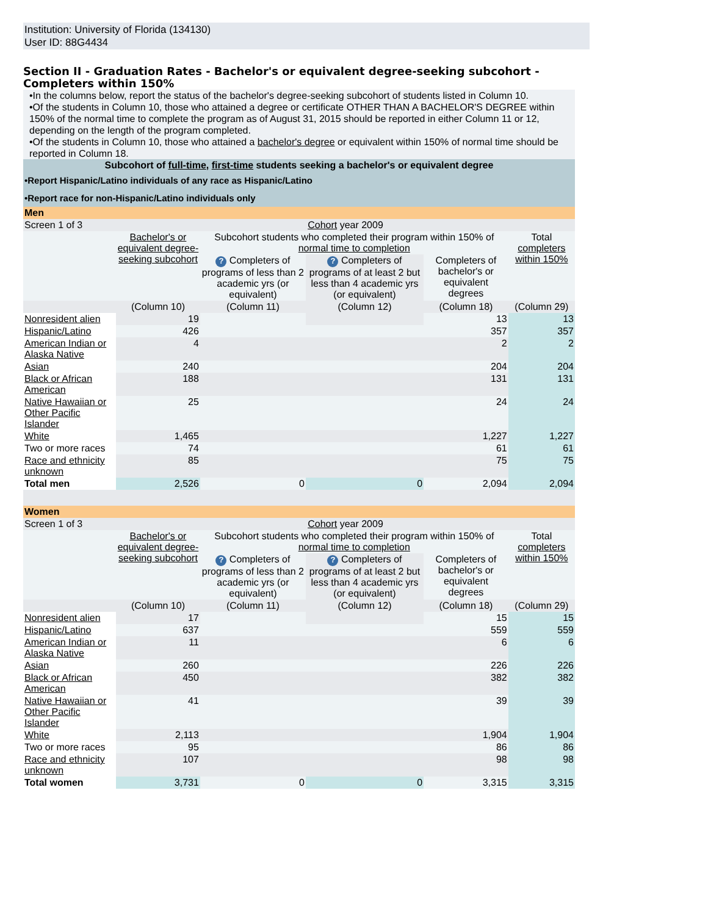Institution: University of Florida (134130)
User ID: 88G4434
Section II - Graduation Rates - Bachelor's or equivalent degree-seeking subcohort - Completers within 150%
•In the columns below, report the status of the bachelor's degree-seeking subcohort of students listed in Column 10.
•Of the students in Column 10, those who attained a degree or certificate OTHER THAN A BACHELOR'S DEGREE within 150% of the normal time to complete the program as of August 31, 2015 should be reported in either Column 11 or 12, depending on the length of the program completed.
•Of the students in Column 10, those who attained a bachelor's degree or equivalent within 150% of normal time should be reported in Column 18.
| Subcohort of full-time , first-time students seeking a bachelor's or equivalent degree | | | | | |
| •Report Hispanic/Latino individuals of any race as Hispanic/Latino | | | | | |
| •Report race for non-Hispanic/Latino individuals only | | | | | |
| Men | | | | | |
| Screen 1 of 3 | Cohort year 2009 | | | | |
| | Bachelor's or equivalent degree-seeking subcohort | Subcohort students who completed their program within 150% of normal time to completion | | | Total completers within 150% |
| | | ? Completers of programs of less than 2 academic yrs (or equivalent) | ? Completers of programs of at least 2 but less than 4 academic yrs (or equivalent) | Completers of bachelor's or equivalent degrees | |
| | (Column 10) | (Column 11) | (Column 12) | (Column 18) | (Column 29) |
| Nonresident alien | 19 | | | 13 | 13 |
| Hispanic/Latino | 426 | | | 357 | 357 |
| American Indian or Alaska Native | 4 | | | 2 | 2 |
| Asian | 240 | | | 204 | 204 |
| Black or African American | 188 | | | 131 | 131 |
| Native Hawaiian or Other Pacific Islander | 25 | | | 24 | 24 |
| White | 1,465 | | | 1,227 | 1,227 |
| Two or more races | 74 | | | 61 | 61 |
| Race and ethnicity unknown | 85 | | | 75 | 75 |
| Total men | 2,526 | 0 | 0 | 2,094 | 2,094 |
| Women | | | | | |
| Screen 1 of 3 | Cohort year 2009 | | | | |
| | Bachelor's or equivalent degree-seeking subcohort | Subcohort students who completed their program within 150% of normal time to completion | | | Total completers within 150% |
| | | ? Completers of programs of less than 2 academic yrs (or equivalent) | ? Completers of programs of at least 2 but less than 4 academic yrs (or equivalent) | Completers of bachelor's or equivalent degrees | |
| | (Column 10) | (Column 11) | (Column 12) | (Column 18) | (Column 29) |
| Nonresident alien | 17 | | | 15 | 15 |
| Hispanic/Latino | 637 | | | 559 | 559 |
| American Indian or Alaska Native | 11 | | | 6 | 6 |
| Asian | 260 | | | 226 | 226 |
| Black or African American | 450 | | | 382 | 382 |
| Native Hawaiian or Other Pacific Islander | 41 | | | 39 | 39 |
| White | 2,113 | | | 1,904 | 1,904 |
| Two or more races | 95 | | | 86 | 86 |
| Race and ethnicity unknown | 107 | | | 98 | 98 |
| Total women | 3,731 | 0 | 0 | 3,315 | 3,315 |